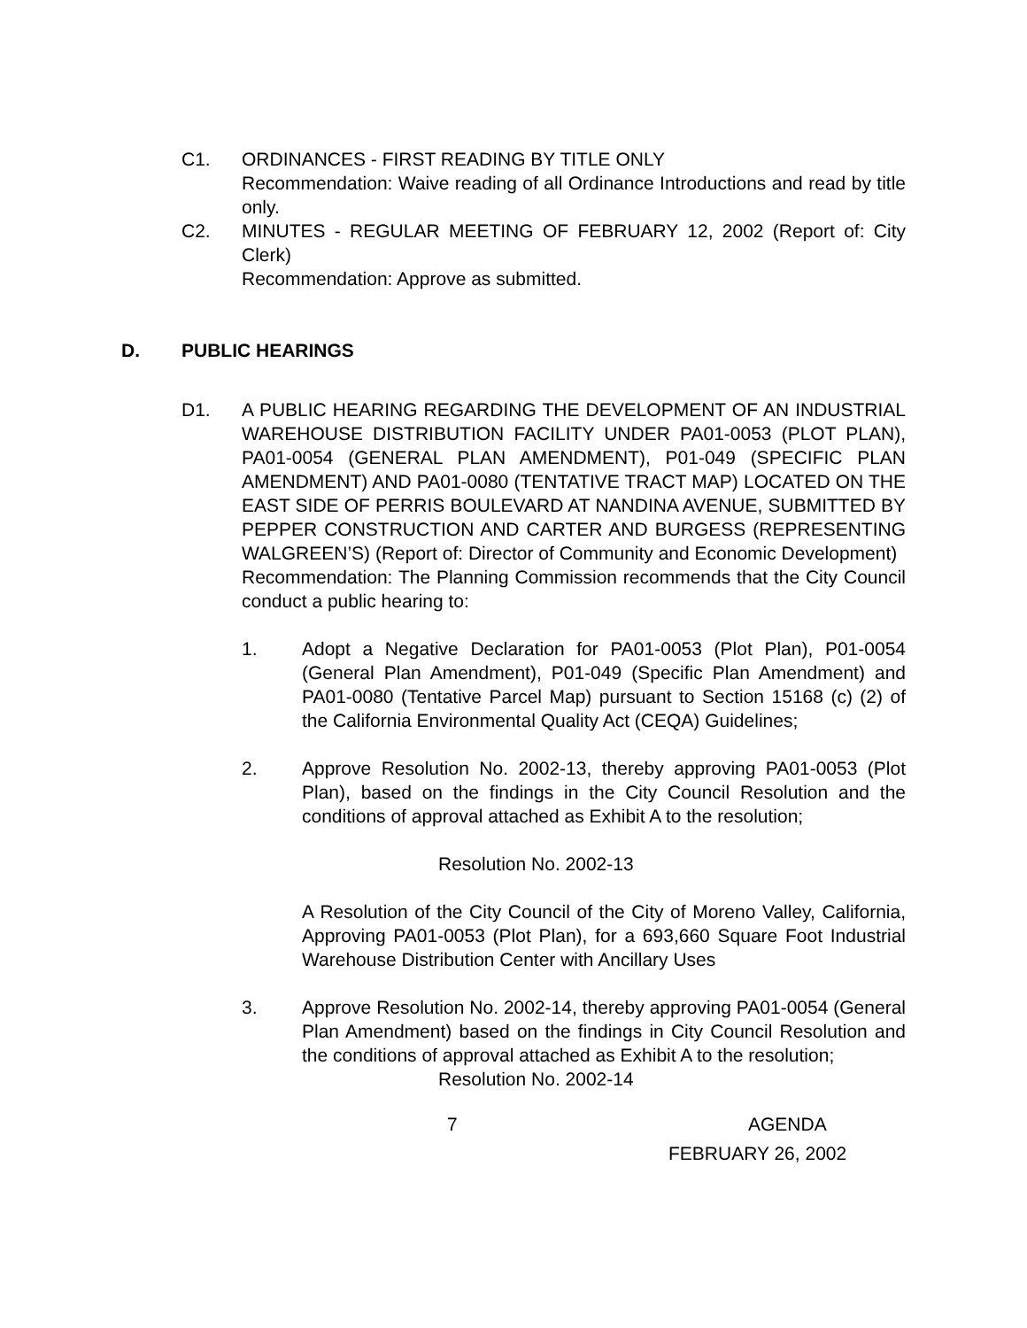C1. ORDINANCES - FIRST READING BY TITLE ONLY
Recommendation: Waive reading of all Ordinance Introductions and read by title only.
C2. MINUTES - REGULAR MEETING OF FEBRUARY 12, 2002 (Report of: City Clerk)
Recommendation: Approve as submitted.
D. PUBLIC HEARINGS
D1. A PUBLIC HEARING REGARDING THE DEVELOPMENT OF AN INDUSTRIAL WAREHOUSE DISTRIBUTION FACILITY UNDER PA01-0053 (PLOT PLAN), PA01-0054 (GENERAL PLAN AMENDMENT), P01-049 (SPECIFIC PLAN AMENDMENT) AND PA01-0080 (TENTATIVE TRACT MAP) LOCATED ON THE EAST SIDE OF PERRIS BOULEVARD AT NANDINA AVENUE, SUBMITTED BY PEPPER CONSTRUCTION AND CARTER AND BURGESS (REPRESENTING WALGREEN’S) (Report of: Director of Community and Economic Development)
Recommendation: The Planning Commission recommends that the City Council conduct a public hearing to:
1. Adopt a Negative Declaration for PA01-0053 (Plot Plan), P01-0054 (General Plan Amendment), P01-049 (Specific Plan Amendment) and PA01-0080 (Tentative Parcel Map) pursuant to Section 15168 (c) (2) of the California Environmental Quality Act (CEQA) Guidelines;
2. Approve Resolution No. 2002-13, thereby approving PA01-0053 (Plot Plan), based on the findings in the City Council Resolution and the conditions of approval attached as Exhibit A to the resolution;
Resolution No. 2002-13
A Resolution of the City Council of the City of Moreno Valley, California, Approving PA01-0053 (Plot Plan), for a 693,660 Square Foot Industrial Warehouse Distribution Center with Ancillary Uses
3. Approve Resolution No. 2002-14, thereby approving PA01-0054 (General Plan Amendment) based on the findings in City Council Resolution and the conditions of approval attached as Exhibit A to the resolution;
Resolution No. 2002-14
7 AGENDA
FEBRUARY 26, 2002